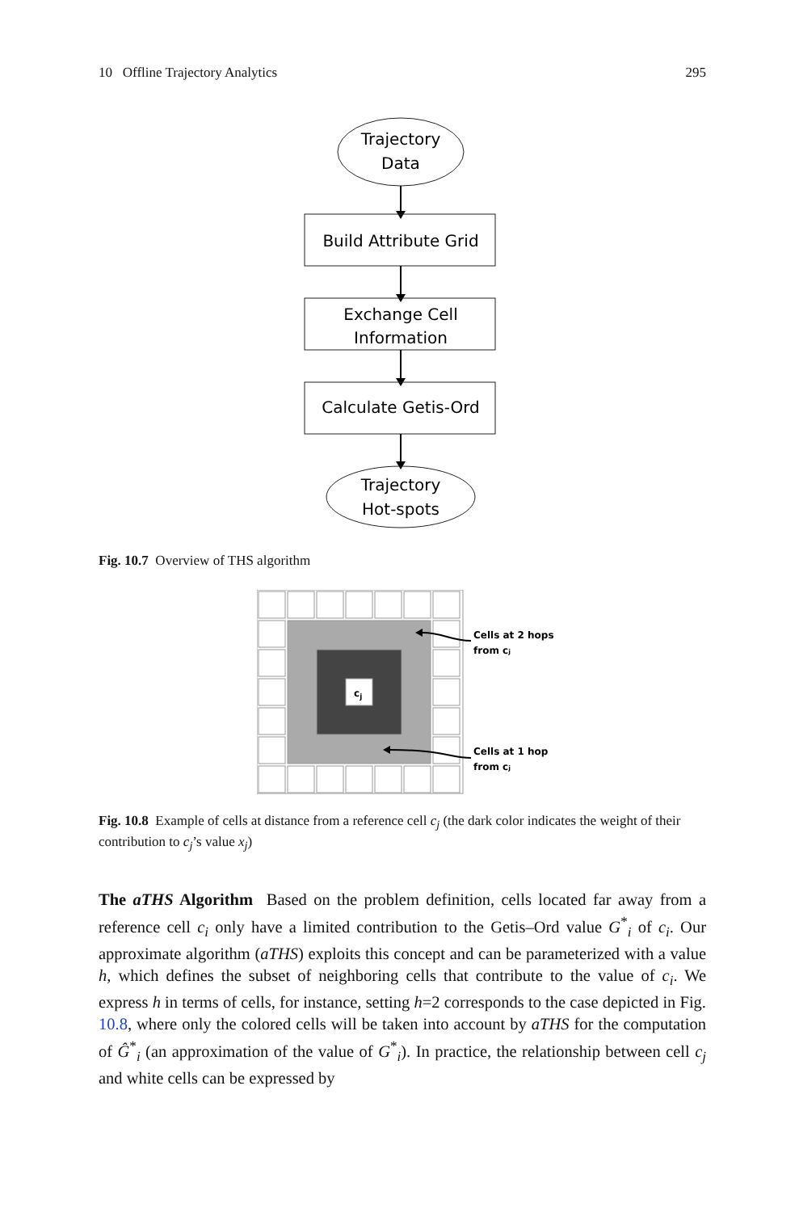10 Offline Trajectory Analytics 295
Trajectory
Data
Build Attribute Grid
Exchange Cell
Information
Calculate Getis-Ord
Trajectory
Hot-spots
Fig. 10.7 Overview of THS algorithm
cj
Cells at 2 hops
from cj
Cells at 1 hop
from cj
Fig. 10.8 Example of cells at distance from a reference cell c<sub>j</sub> (the dark color indicates the weight of their contribution to c<sub>j</sub>’s value x<sub>j</sub>)
The aTHS Algorithm Based on the problem definition, cells located far away from a reference cell c<sub>i</sub> only have a limited contribution to the Getis–Ord value G<sup>*</sup><sub>i</sub> of c<sub>i</sub>. Our approximate algorithm (aTHS) exploits this concept and can be parameterized with a value h, which defines the subset of neighboring cells that contribute to the value of c<sub>i</sub>. We express h in terms of cells, for instance, setting h=2 corresponds to the case depicted in Fig. 10.8, where only the colored cells will be taken into account by aTHS for the computation of Ĝ<sup>*</sup><sub>i</sub> (an approximation of the value of G<sup>*</sup><sub>i</sub>). In practice, the relationship between cell c<sub>j</sub> and white cells can be expressed by